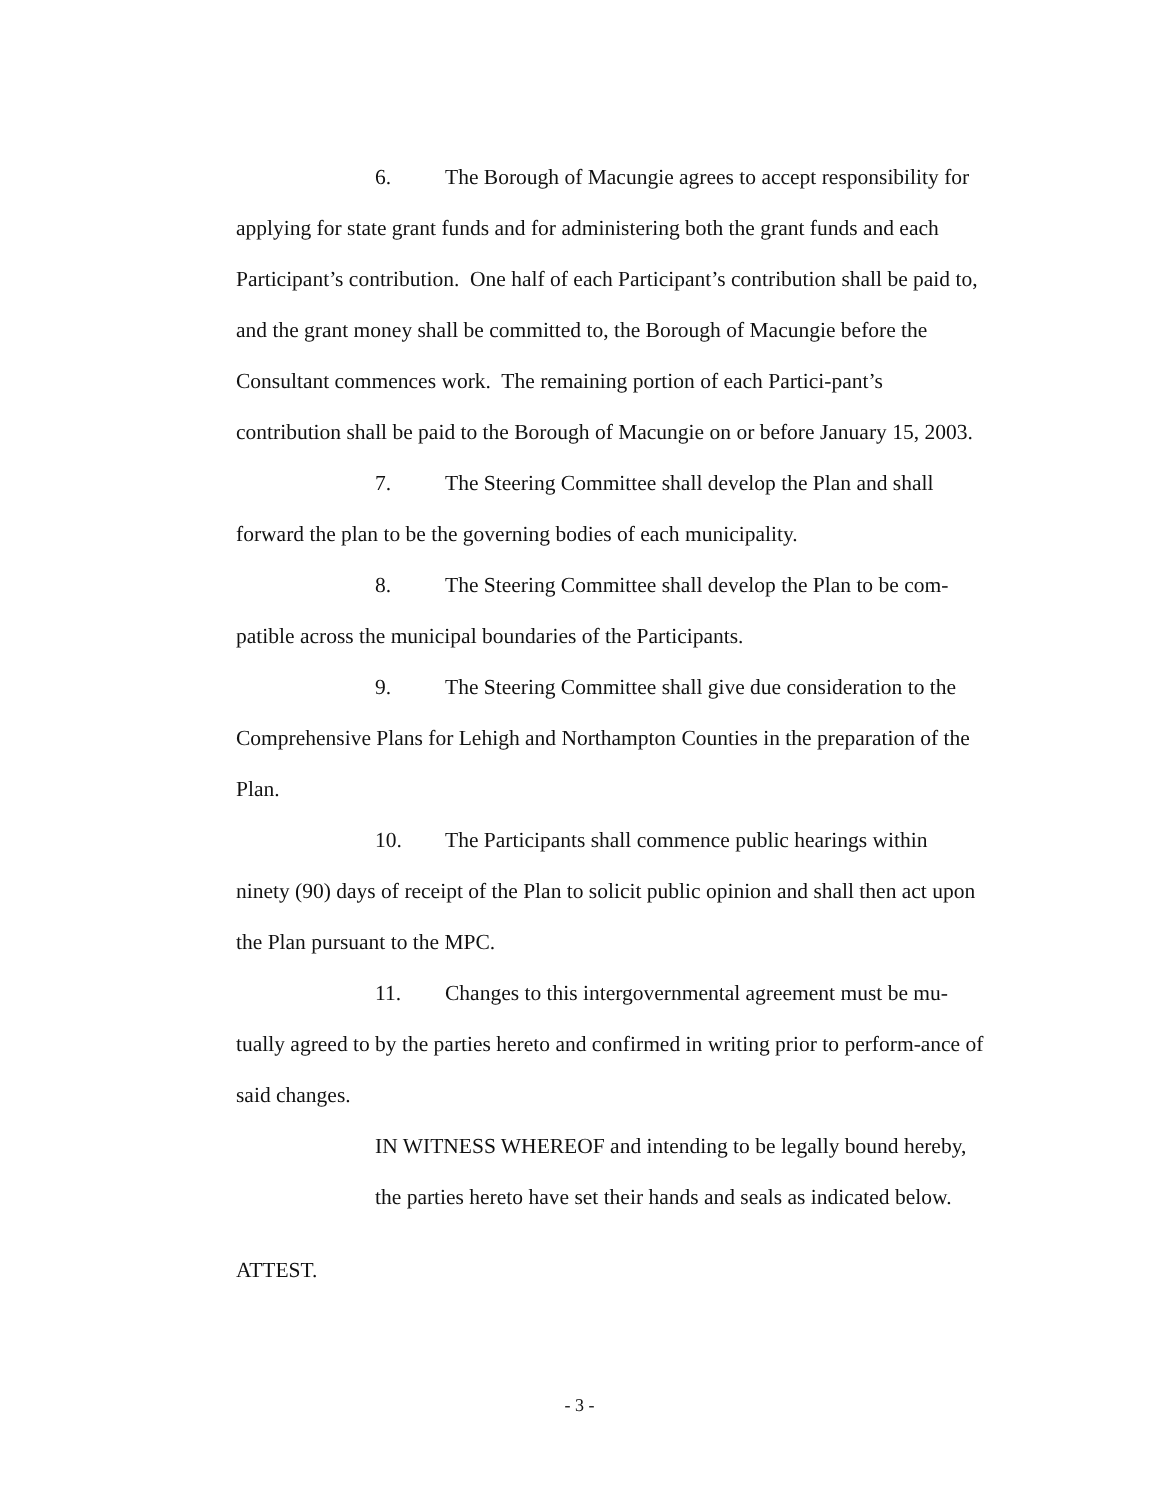6. The Borough of Macungie agrees to accept responsibility for applying for state grant funds and for administering both the grant funds and each Participant’s contribution. One half of each Participant’s contribution shall be paid to, and the grant money shall be committed to, the Borough of Macungie before the Consultant commences work. The remaining portion of each Partici-pant’s contribution shall be paid to the Borough of Macungie on or before January 15, 2003.
7. The Steering Committee shall develop the Plan and shall forward the plan to be the governing bodies of each municipality.
8. The Steering Committee shall develop the Plan to be com-patible across the municipal boundaries of the Participants.
9. The Steering Committee shall give due consideration to the Comprehensive Plans for Lehigh and Northampton Counties in the preparation of the Plan.
10. The Participants shall commence public hearings within ninety (90) days of receipt of the Plan to solicit public opinion and shall then act upon the Plan pursuant to the MPC.
11. Changes to this intergovernmental agreement must be mu-tually agreed to by the parties hereto and confirmed in writing prior to perform-ance of said changes.
IN WITNESS WHEREOF and intending to be legally bound hereby, the parties hereto have set their hands and seals as indicated below.
ATTEST.
- 3 -